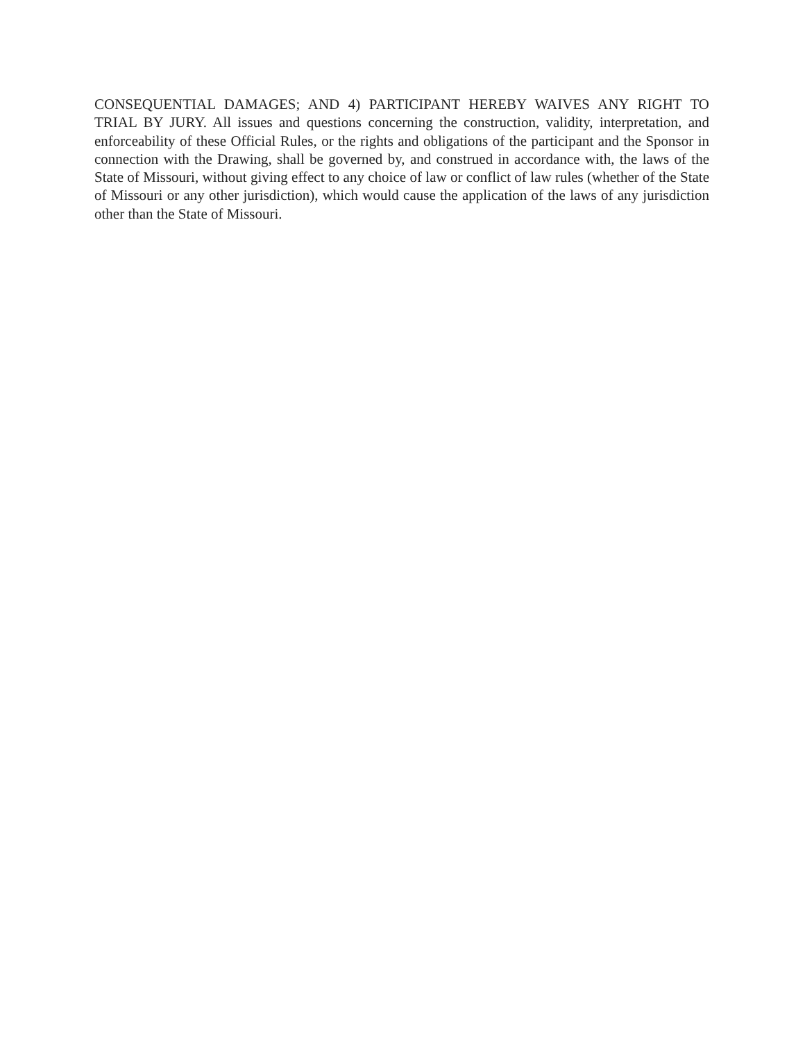CONSEQUENTIAL DAMAGES; AND 4) PARTICIPANT HEREBY WAIVES ANY RIGHT TO TRIAL BY JURY. All issues and questions concerning the construction, validity, interpretation, and enforceability of these Official Rules, or the rights and obligations of the participant and the Sponsor in connection with the Drawing, shall be governed by, and construed in accordance with, the laws of the State of Missouri, without giving effect to any choice of law or conflict of law rules (whether of the State of Missouri or any other jurisdiction), which would cause the application of the laws of any jurisdiction other than the State of Missouri.